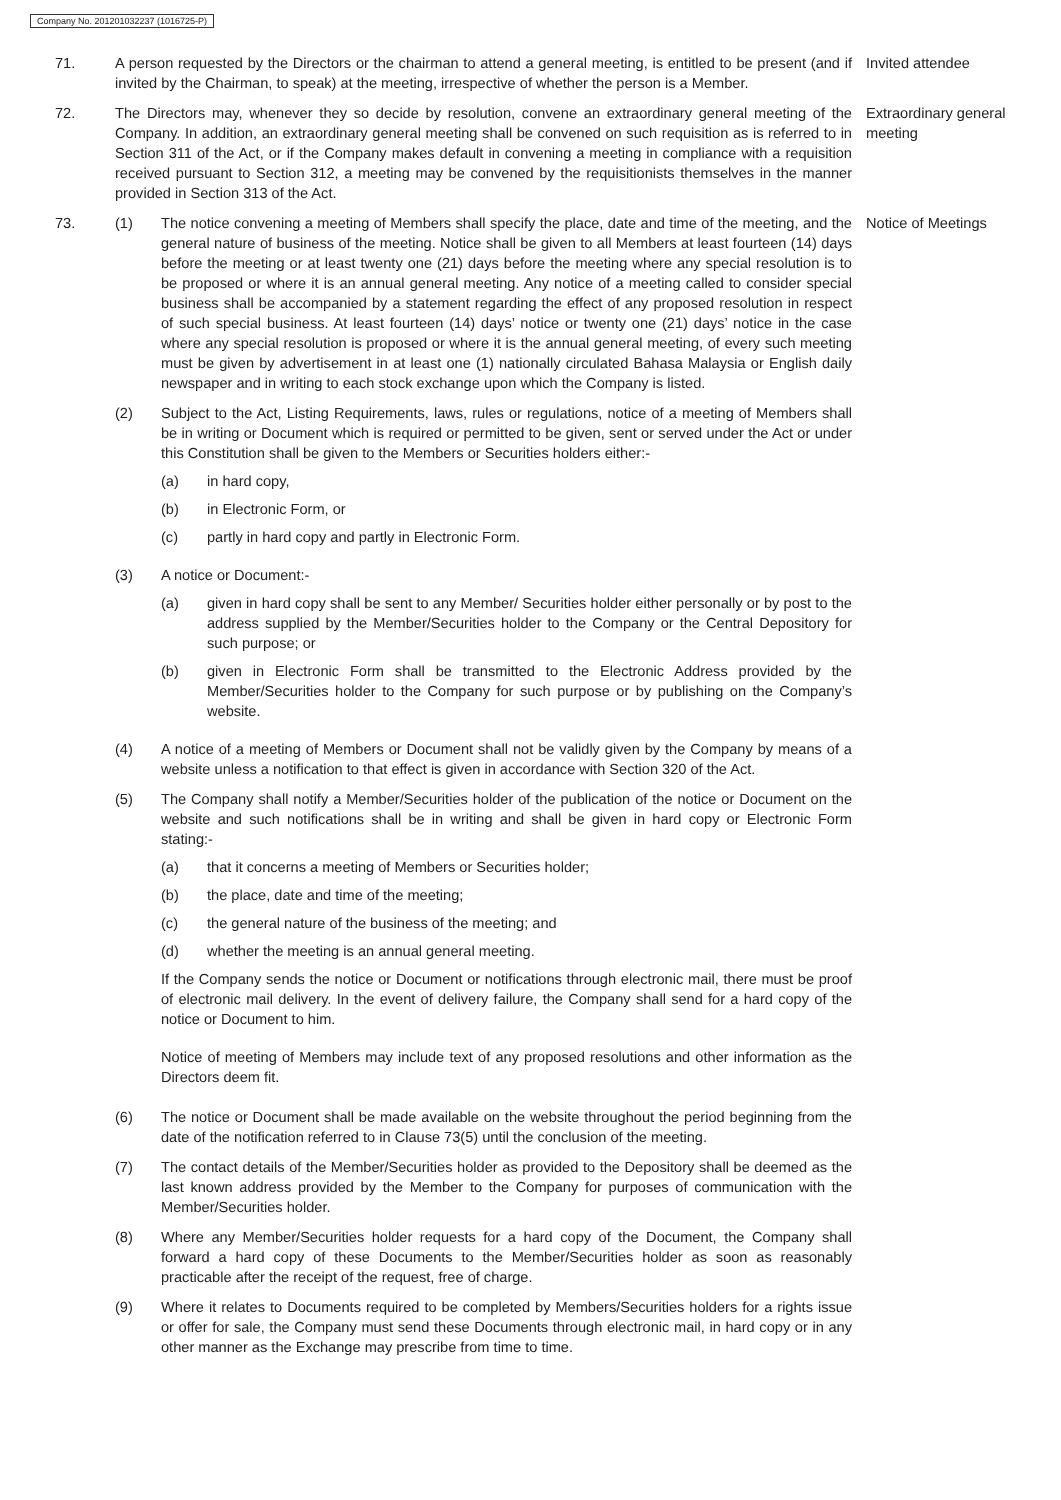Company No. 201201032237 (1016725-P)
71. A person requested by the Directors or the chairman to attend a general meeting, is entitled to be present (and if invited by the Chairman, to speak) at the meeting, irrespective of whether the person is a Member.
Invited attendee
72. The Directors may, whenever they so decide by resolution, convene an extraordinary general meeting of the Company. In addition, an extraordinary general meeting shall be convened on such requisition as is referred to in Section 311 of the Act, or if the Company makes default in convening a meeting in compliance with a requisition received pursuant to Section 312, a meeting may be convened by the requisitionists themselves in the manner provided in Section 313 of the Act.
Extraordinary general meeting
73. (1) The notice convening a meeting of Members shall specify the place, date and time of the meeting, and the general nature of business of the meeting. Notice shall be given to all Members at least fourteen (14) days before the meeting or at least twenty one (21) days before the meeting where any special resolution is to be proposed or where it is an annual general meeting. Any notice of a meeting called to consider special business shall be accompanied by a statement regarding the effect of any proposed resolution in respect of such special business. At least fourteen (14) days’ notice or twenty one (21) days’ notice in the case where any special resolution is proposed or where it is the annual general meeting, of every such meeting must be given by advertisement in at least one (1) nationally circulated Bahasa Malaysia or English daily newspaper and in writing to each stock exchange upon which the Company is listed.
(2) Subject to the Act, Listing Requirements, laws, rules or regulations, notice of a meeting of Members shall be in writing or Document which is required or permitted to be given, sent or served under the Act or under this Constitution shall be given to the Members or Securities holders either:-
(a) in hard copy,
(b) in Electronic Form, or
(c) partly in hard copy and partly in Electronic Form.
(3) A notice or Document:-
(a) given in hard copy shall be sent to any Member/ Securities holder either personally or by post to the address supplied by the Member/Securities holder to the Company or the Central Depository for such purpose; or
(b) given in Electronic Form shall be transmitted to the Electronic Address provided by the Member/Securities holder to the Company for such purpose or by publishing on the Company’s website.
(4) A notice of a meeting of Members or Document shall not be validly given by the Company by means of a website unless a notification to that effect is given in accordance with Section 320 of the Act.
(5) The Company shall notify a Member/Securities holder of the publication of the notice or Document on the website and such notifications shall be in writing and shall be given in hard copy or Electronic Form stating:-
(a) that it concerns a meeting of Members or Securities holder;
(b) the place, date and time of the meeting;
(c) the general nature of the business of the meeting; and
(d) whether the meeting is an annual general meeting.
If the Company sends the notice or Document or notifications through electronic mail, there must be proof of electronic mail delivery. In the event of delivery failure, the Company shall send for a hard copy of the notice or Document to him.
Notice of meeting of Members may include text of any proposed resolutions and other information as the Directors deem fit.
(6) The notice or Document shall be made available on the website throughout the period beginning from the date of the notification referred to in Clause 73(5) until the conclusion of the meeting.
(7) The contact details of the Member/Securities holder as provided to the Depository shall be deemed as the last known address provided by the Member to the Company for purposes of communication with the Member/Securities holder.
(8) Where any Member/Securities holder requests for a hard copy of the Document, the Company shall forward a hard copy of these Documents to the Member/Securities holder as soon as reasonably practicable after the receipt of the request, free of charge.
(9) Where it relates to Documents required to be completed by Members/Securities holders for a rights issue or offer for sale, the Company must send these Documents through electronic mail, in hard copy or in any other manner as the Exchange may prescribe from time to time.
Notice of Meetings